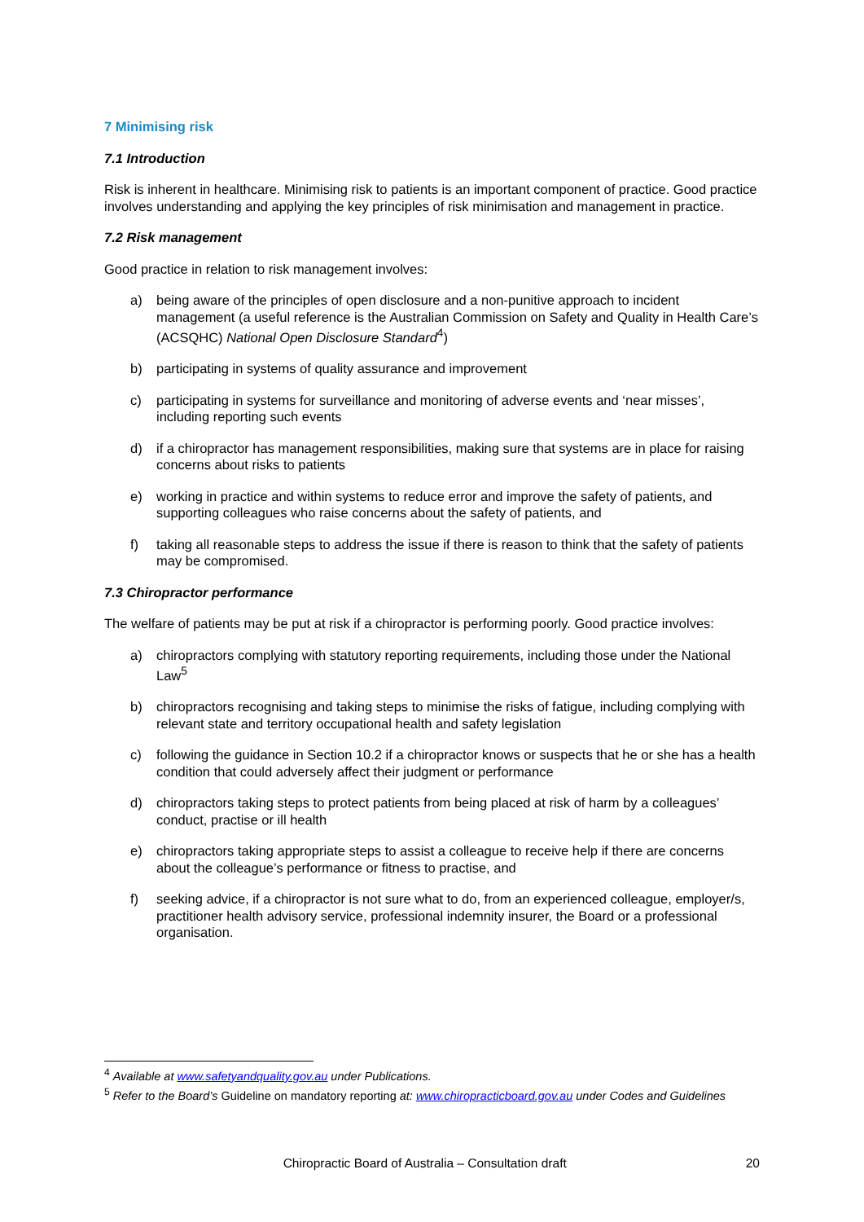7 Minimising risk
7.1 Introduction
Risk is inherent in healthcare. Minimising risk to patients is an important component of practice. Good practice involves understanding and applying the key principles of risk minimisation and management in practice.
7.2 Risk management
Good practice in relation to risk management involves:
a) being aware of the principles of open disclosure and a non-punitive approach to incident management (a useful reference is the Australian Commission on Safety and Quality in Health Care’s (ACSQHC) National Open Disclosure Standard<sup>4</sup>)
b) participating in systems of quality assurance and improvement
c) participating in systems for surveillance and monitoring of adverse events and ‘near misses’, including reporting such events
d) if a chiropractor has management responsibilities, making sure that systems are in place for raising concerns about risks to patients
e) working in practice and within systems to reduce error and improve the safety of patients, and supporting colleagues who raise concerns about the safety of patients, and
f) taking all reasonable steps to address the issue if there is reason to think that the safety of patients may be compromised.
7.3 Chiropractor performance
The welfare of patients may be put at risk if a chiropractor is performing poorly. Good practice involves:
a) chiropractors complying with statutory reporting requirements, including those under the National Law<sup>5</sup>
b) chiropractors recognising and taking steps to minimise the risks of fatigue, including complying with relevant state and territory occupational health and safety legislation
c) following the guidance in Section 10.2 if a chiropractor knows or suspects that he or she has a health condition that could adversely affect their judgment or performance
d) chiropractors taking steps to protect patients from being placed at risk of harm by a colleagues’ conduct, practise or ill health
e) chiropractors taking appropriate steps to assist a colleague to receive help if there are concerns about the colleague’s performance or fitness to practise, and
f) seeking advice, if a chiropractor is not sure what to do, from an experienced colleague, employer/s, practitioner health advisory service, professional indemnity insurer, the Board or a professional organisation.
<sup>4</sup> Available at www.safetyandquality.gov.au under Publications.
<sup>5</sup> Refer to the Board’s Guideline on mandatory reporting at: www.chiropracticboard.gov.au under Codes and Guidelines
Chiropractic Board of Australia – Consultation draft 20